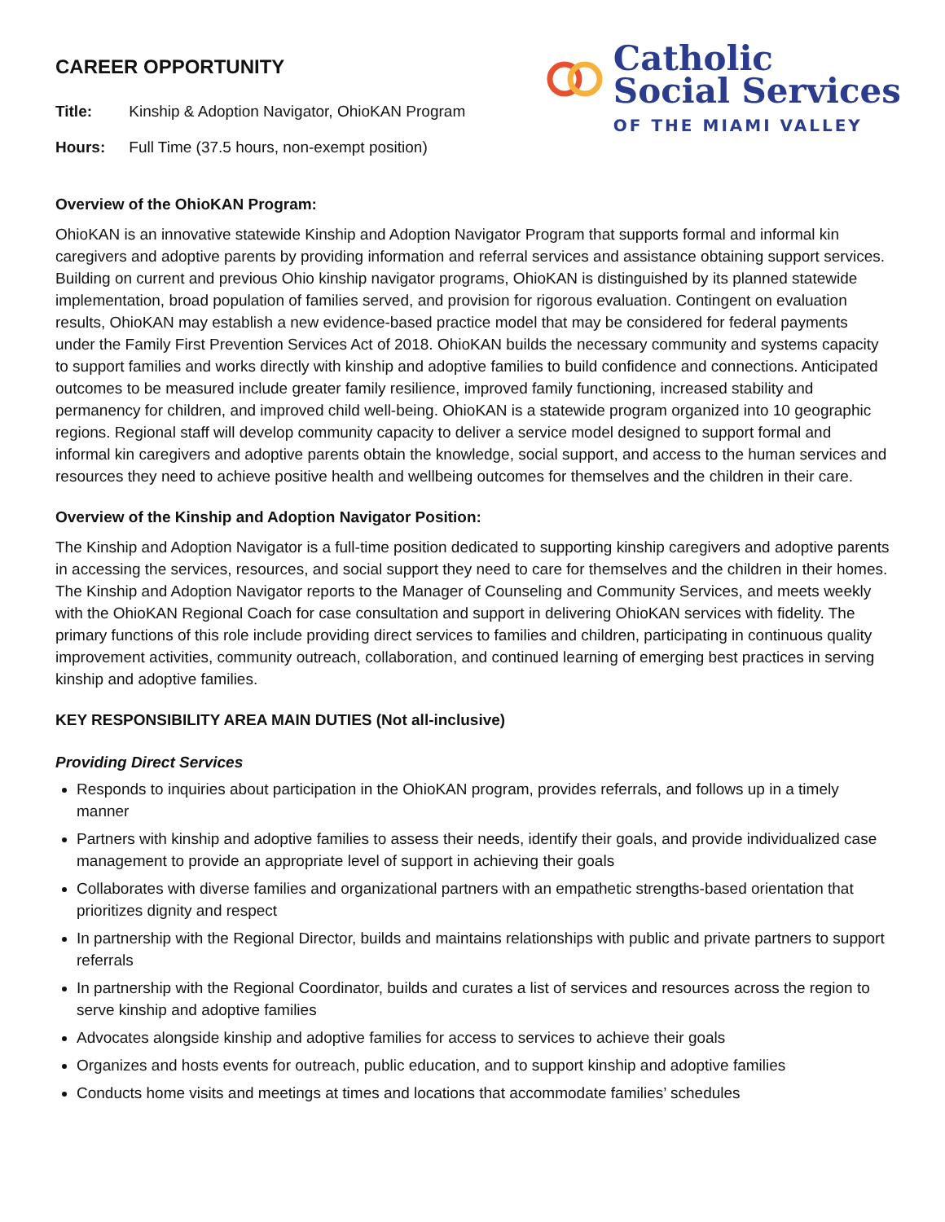CAREER OPPORTUNITY
Title: Kinship & Adoption Navigator, OhioKAN Program
Hours: Full Time (37.5 hours, non-exempt position)
Catholic
Social Services
OF THE MIAMI VALLEY
Overview of the OhioKAN Program:
OhioKAN is an innovative statewide Kinship and Adoption Navigator Program that supports formal and informal kin caregivers and adoptive parents by providing information and referral services and assistance obtaining support services. Building on current and previous Ohio kinship navigator programs, OhioKAN is distinguished by its planned statewide implementation, broad population of families served, and provision for rigorous evaluation. Contingent on evaluation results, OhioKAN may establish a new evidence-based practice model that may be considered for federal payments under the Family First Prevention Services Act of 2018. OhioKAN builds the necessary community and systems capacity to support families and works directly with kinship and adoptive families to build confidence and connections. Anticipated outcomes to be measured include greater family resilience, improved family functioning, increased stability and permanency for children, and improved child well-being. OhioKAN is a statewide program organized into 10 geographic regions. Regional staff will develop community capacity to deliver a service model designed to support formal and informal kin caregivers and adoptive parents obtain the knowledge, social support, and access to the human services and resources they need to achieve positive health and wellbeing outcomes for themselves and the children in their care.
Overview of the Kinship and Adoption Navigator Position:
The Kinship and Adoption Navigator is a full-time position dedicated to supporting kinship caregivers and adoptive parents in accessing the services, resources, and social support they need to care for themselves and the children in their homes. The Kinship and Adoption Navigator reports to the Manager of Counseling and Community Services, and meets weekly with the OhioKAN Regional Coach for case consultation and support in delivering OhioKAN services with fidelity. The primary functions of this role include providing direct services to families and children, participating in continuous quality improvement activities, community outreach, collaboration, and continued learning of emerging best practices in serving kinship and adoptive families.
KEY RESPONSIBILITY AREA MAIN DUTIES (Not all-inclusive)
Providing Direct Services
Responds to inquiries about participation in the OhioKAN program, provides referrals, and follows up in a timely manner
Partners with kinship and adoptive families to assess their needs, identify their goals, and provide individualized case management to provide an appropriate level of support in achieving their goals
Collaborates with diverse families and organizational partners with an empathetic strengths-based orientation that prioritizes dignity and respect
In partnership with the Regional Director, builds and maintains relationships with public and private partners to support referrals
In partnership with the Regional Coordinator, builds and curates a list of services and resources across the region to serve kinship and adoptive families
Advocates alongside kinship and adoptive families for access to services to achieve their goals
Organizes and hosts events for outreach, public education, and to support kinship and adoptive families
Conducts home visits and meetings at times and locations that accommodate families’ schedules